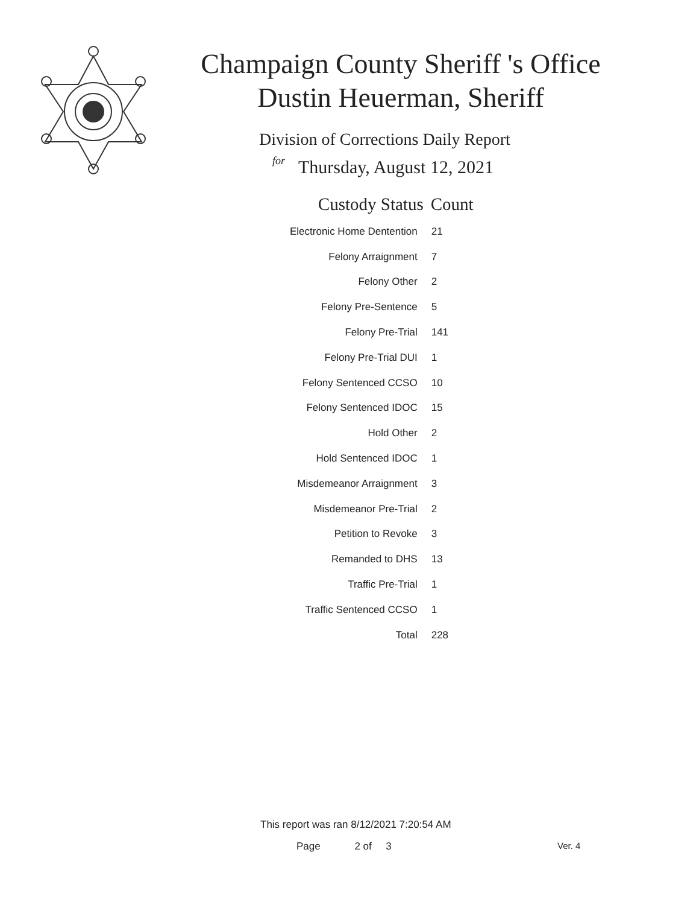Champaign County Sheriff 's Office
Dustin Heuerman, Sheriff
Division of Corrections Daily Report
for
Thursday, August 12, 2021
| Custody Status | Count |
| --- | --- |
| Electronic Home Dentention | 21 |
| Felony Arraignment | 7 |
| Felony Other | 2 |
| Felony Pre-Sentence | 5 |
| Felony Pre-Trial | 141 |
| Felony Pre-Trial DUI | 1 |
| Felony Sentenced CCSO | 10 |
| Felony Sentenced IDOC | 15 |
| Hold Other | 2 |
| Hold Sentenced IDOC | 1 |
| Misdemeanor Arraignment | 3 |
| Misdemeanor Pre-Trial | 2 |
| Petition to Revoke | 3 |
| Remanded to DHS | 13 |
| Traffic Pre-Trial | 1 |
| Traffic Sentenced CCSO | 1 |
| Total | 228 |
This report was ran 8/12/2021 7:20:54 AM
Page 2 of 3 Ver. 4